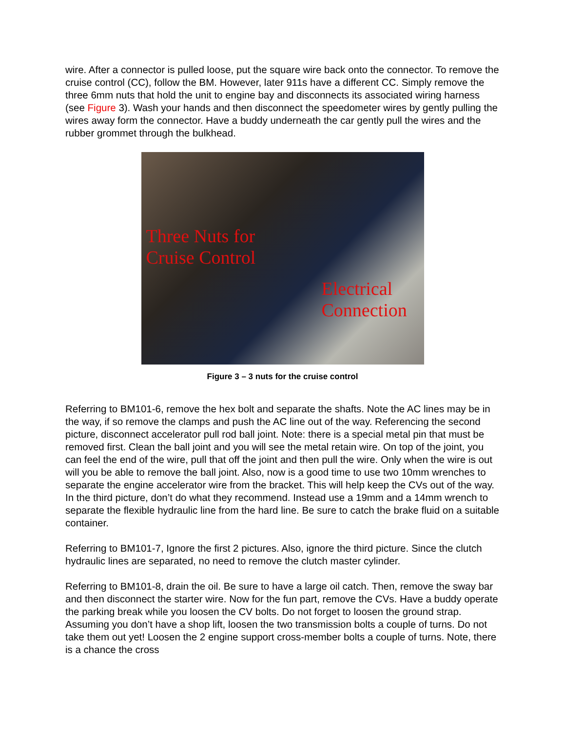wire. After a connector is pulled loose, put the square wire back onto the connector. To remove the cruise control (CC), follow the BM. However, later 911s have a different CC. Simply remove the three 6mm nuts that hold the unit to engine bay and disconnects its associated wiring harness (see Figure 3). Wash your hands and then disconnect the speedometer wires by gently pulling the wires away form the connector. Have a buddy underneath the car gently pull the wires and the rubber grommet through the bulkhead.
Three Nuts for
Cruise Control
Electrical
Connection
Figure 3 – 3 nuts for the cruise control
Referring to BM101-6, remove the hex bolt and separate the shafts. Note the AC lines may be in the way, if so remove the clamps and push the AC line out of the way. Referencing the second picture, disconnect accelerator pull rod ball joint. Note: there is a special metal pin that must be removed first. Clean the ball joint and you will see the metal retain wire. On top of the joint, you can feel the end of the wire, pull that off the joint and then pull the wire. Only when the wire is out will you be able to remove the ball joint. Also, now is a good time to use two 10mm wrenches to separate the engine accelerator wire from the bracket. This will help keep the CVs out of the way. In the third picture, don’t do what they recommend. Instead use a 19mm and a 14mm wrench to separate the flexible hydraulic line from the hard line. Be sure to catch the brake fluid on a suitable container.
Referring to BM101-7, Ignore the first 2 pictures. Also, ignore the third picture. Since the clutch hydraulic lines are separated, no need to remove the clutch master cylinder.
Referring to BM101-8, drain the oil. Be sure to have a large oil catch. Then, remove the sway bar and then disconnect the starter wire. Now for the fun part, remove the CVs. Have a buddy operate the parking break while you loosen the CV bolts. Do not forget to loosen the ground strap. Assuming you don’t have a shop lift, loosen the two transmission bolts a couple of turns. Do not take them out yet! Loosen the 2 engine support cross-member bolts a couple of turns. Note, there is a chance the cross